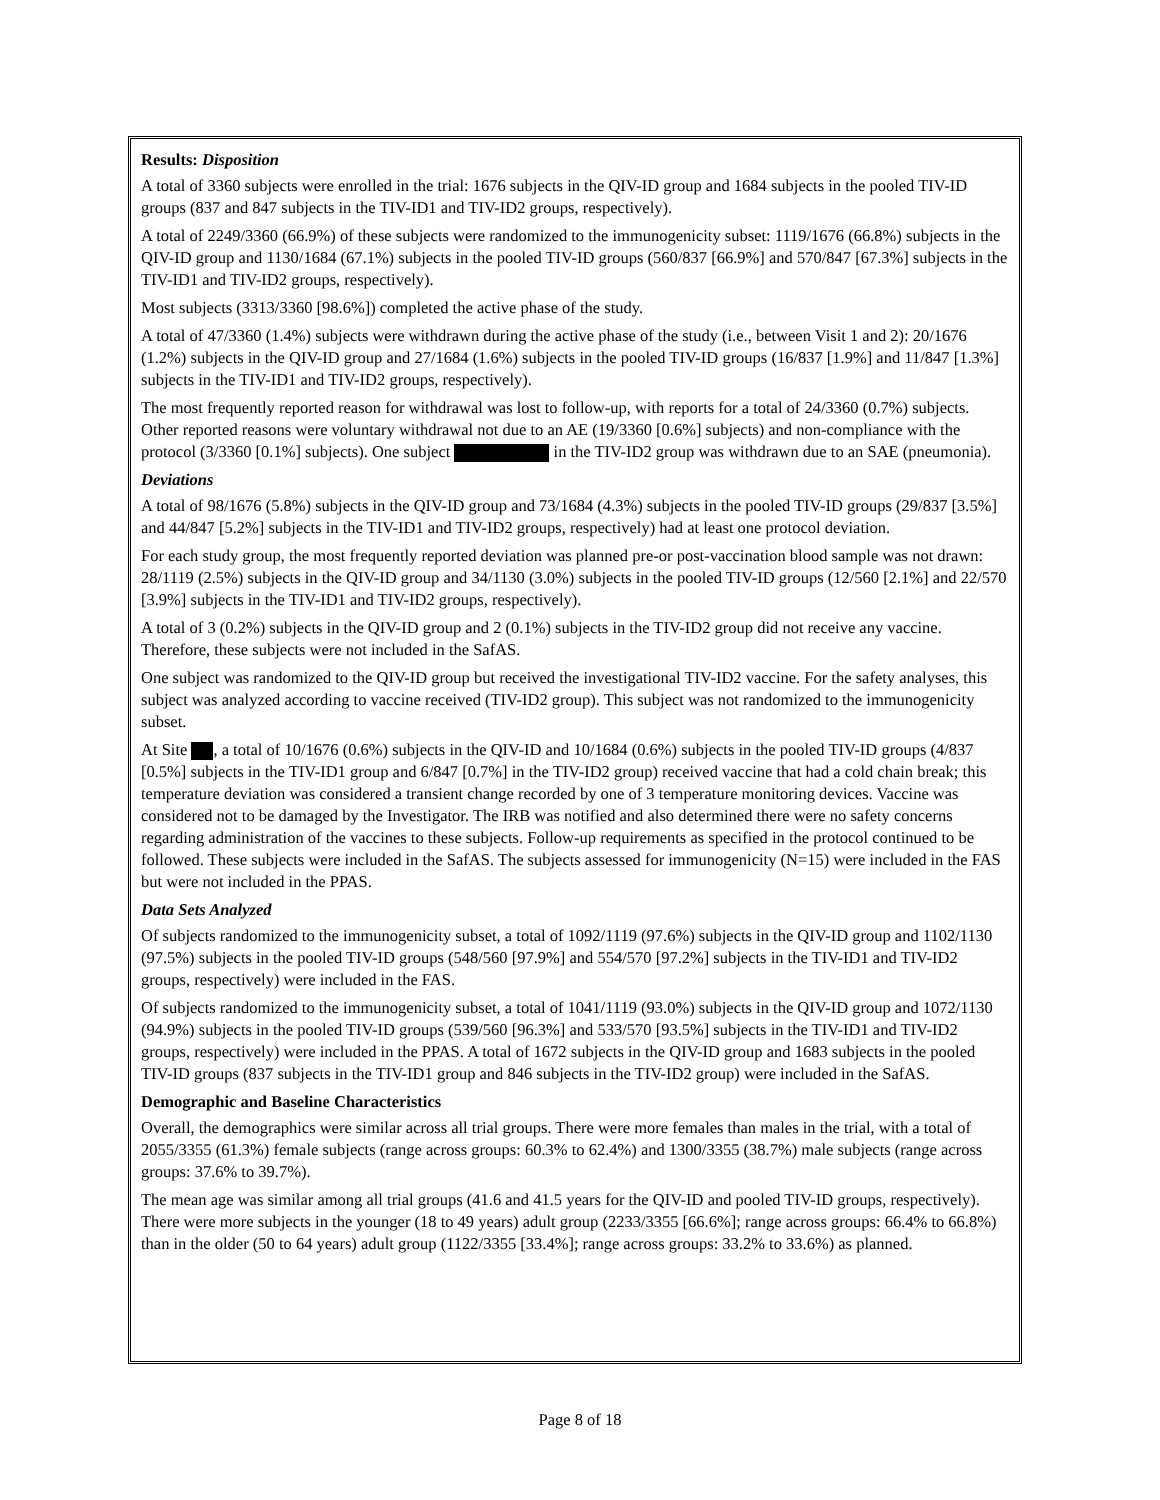Results: Disposition
A total of 3360 subjects were enrolled in the trial: 1676 subjects in the QIV-ID group and 1684 subjects in the pooled TIV-ID groups (837 and 847 subjects in the TIV-ID1 and TIV-ID2 groups, respectively).
A total of 2249/3360 (66.9%) of these subjects were randomized to the immunogenicity subset: 1119/1676 (66.8%) subjects in the QIV-ID group and 1130/1684 (67.1%) subjects in the pooled TIV-ID groups (560/837 [66.9%] and 570/847 [67.3%] subjects in the TIV-ID1 and TIV-ID2 groups, respectively).
Most subjects (3313/3360 [98.6%]) completed the active phase of the study.
A total of 47/3360 (1.4%) subjects were withdrawn during the active phase of the study (i.e., between Visit 1 and 2): 20/1676 (1.2%) subjects in the QIV-ID group and 27/1684 (1.6%) subjects in the pooled TIV-ID groups (16/837 [1.9%] and 11/847 [1.3%] subjects in the TIV-ID1 and TIV-ID2 groups, respectively).
The most frequently reported reason for withdrawal was lost to follow-up, with reports for a total of 24/3360 (0.7%) subjects. Other reported reasons were voluntary withdrawal not due to an AE (19/3360 [0.6%] subjects) and non-compliance with the protocol (3/3360 [0.1%] subjects). One subject in the TIV-ID2 group was withdrawn due to an SAE (pneumonia).
Deviations
A total of 98/1676 (5.8%) subjects in the QIV-ID group and 73/1684 (4.3%) subjects in the pooled TIV-ID groups (29/837 [3.5%] and 44/847 [5.2%] subjects in the TIV-ID1 and TIV-ID2 groups, respectively) had at least one protocol deviation.
For each study group, the most frequently reported deviation was planned pre-or post-vaccination blood sample was not drawn: 28/1119 (2.5%) subjects in the QIV-ID group and 34/1130 (3.0%) subjects in the pooled TIV-ID groups (12/560 [2.1%] and 22/570 [3.9%] subjects in the TIV-ID1 and TIV-ID2 groups, respectively).
A total of 3 (0.2%) subjects in the QIV-ID group and 2 (0.1%) subjects in the TIV-ID2 group did not receive any vaccine. Therefore, these subjects were not included in the SafAS.
One subject was randomized to the QIV-ID group but received the investigational TIV-ID2 vaccine. For the safety analyses, this subject was analyzed according to vaccine received (TIV-ID2 group). This subject was not randomized to the immunogenicity subset.
At Site , a total of 10/1676 (0.6%) subjects in the QIV-ID and 10/1684 (0.6%) subjects in the pooled TIV-ID groups (4/837 [0.5%] subjects in the TIV-ID1 group and 6/847 [0.7%] in the TIV-ID2 group) received vaccine that had a cold chain break; this temperature deviation was considered a transient change recorded by one of 3 temperature monitoring devices. Vaccine was considered not to be damaged by the Investigator. The IRB was notified and also determined there were no safety concerns regarding administration of the vaccines to these subjects. Follow-up requirements as specified in the protocol continued to be followed. These subjects were included in the SafAS. The subjects assessed for immunogenicity (N=15) were included in the FAS but were not included in the PPAS.
Data Sets Analyzed
Of subjects randomized to the immunogenicity subset, a total of 1092/1119 (97.6%) subjects in the QIV-ID group and 1102/1130 (97.5%) subjects in the pooled TIV-ID groups (548/560 [97.9%] and 554/570 [97.2%] subjects in the TIV-ID1 and TIV-ID2 groups, respectively) were included in the FAS.
Of subjects randomized to the immunogenicity subset, a total of 1041/1119 (93.0%) subjects in the QIV-ID group and 1072/1130 (94.9%) subjects in the pooled TIV-ID groups (539/560 [96.3%] and 533/570 [93.5%] subjects in the TIV-ID1 and TIV-ID2 groups, respectively) were included in the PPAS. A total of 1672 subjects in the QIV-ID group and 1683 subjects in the pooled TIV-ID groups (837 subjects in the TIV-ID1 group and 846 subjects in the TIV-ID2 group) were included in the SafAS.
Demographic and Baseline Characteristics
Overall, the demographics were similar across all trial groups. There were more females than males in the trial, with a total of 2055/3355 (61.3%) female subjects (range across groups: 60.3% to 62.4%) and 1300/3355 (38.7%) male subjects (range across groups: 37.6% to 39.7%).
The mean age was similar among all trial groups (41.6 and 41.5 years for the QIV-ID and pooled TIV-ID groups, respectively). There were more subjects in the younger (18 to 49 years) adult group (2233/3355 [66.6%]; range across groups: 66.4% to 66.8%) than in the older (50 to 64 years) adult group (1122/3355 [33.4%]; range across groups: 33.2% to 33.6%) as planned.
Page 8 of 18